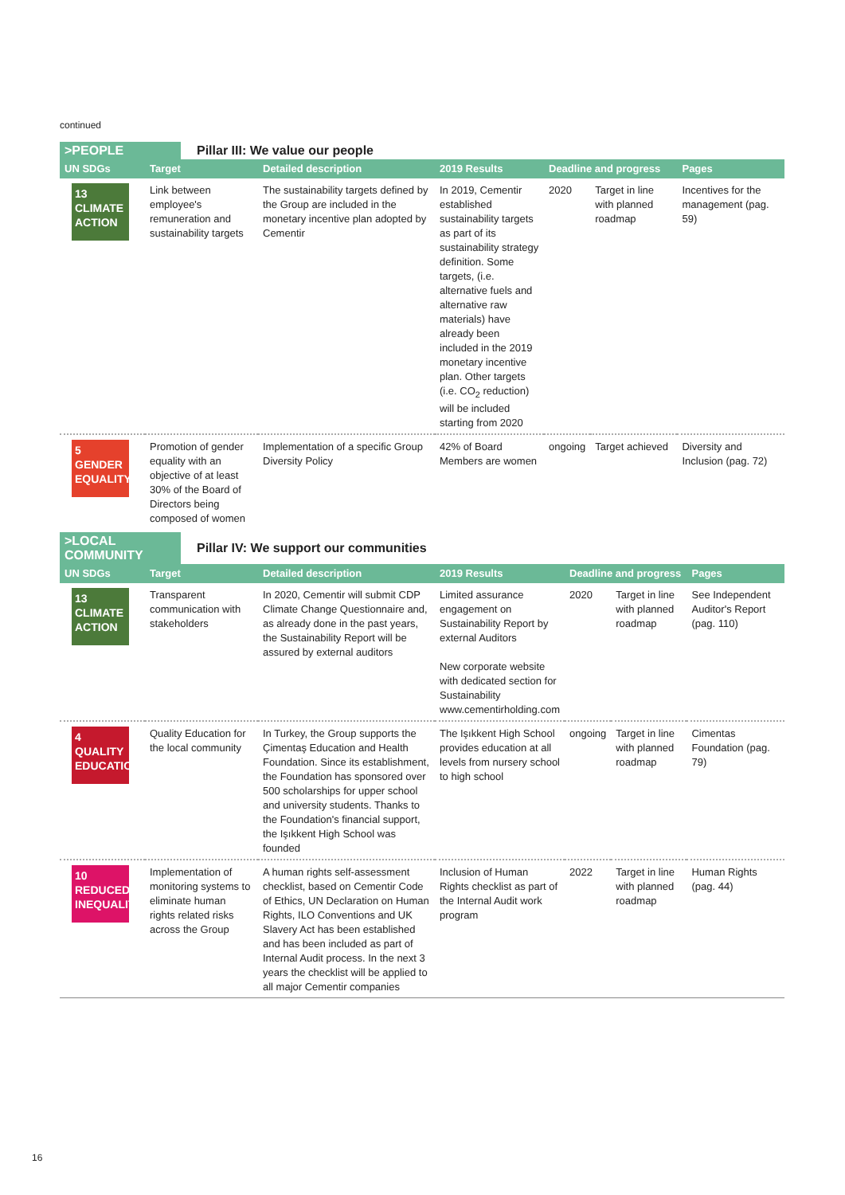continued
>PEOPLE Pillar III: We value our people
| UN SDGs | Target | Detailed description | 2019 Results | Deadline and progress | | Pages |
| --- | --- | --- | --- | --- | --- | --- |
| 13 CLIMATE ACTION | Link between employee's remuneration and sustainability targets | The sustainability targets defined by the Group are included in the monetary incentive plan adopted by Cementir | In 2019, Cementir established sustainability targets as part of its sustainability strategy definition. Some targets, (i.e. alternative fuels and alternative raw materials) have already been included in the 2019 monetary incentive plan. Other targets (i.e. CO<sub>2</sub> reduction) will be included starting from 2020 | 2020 | Target in line with planned roadmap | Incentives for the management (pag. 59) |
| 5 GENDER EQUALITY | Promotion of gender equality with an objective of at least 30% of the Board of Directors being composed of women | Implementation of a specific Group Diversity Policy | 42% of Board Members are women | ongoing | Target achieved | Diversity and Inclusion (pag. 72) |
>LOCAL COMMUNITY Pillar IV: We support our communities
| UN SDGs | Target | Detailed description | 2019 Results | Deadline and progress | | Pages |
| --- | --- | --- | --- | --- | --- | --- |
| 13 CLIMATE ACTION | Transparent communication with stakeholders | In 2020, Cementir will submit CDP Climate Change Questionnaire and, as already done in the past years, the Sustainability Report will be assured by external auditors | Limited assurance engagement on Sustainability Report by external Auditors New corporate website with dedicated section for Sustainability www.cementirholding.com | 2020 | Target in line with planned roadmap | See Independent Auditor's Report (pag. 110) |
| 4 QUALITY EDUCATION | Quality Education for the local community | In Turkey, the Group supports the Çimentaş Education and Health Foundation. Since its establishment, the Foundation has sponsored over 500 scholarships for upper school and university students. Thanks to the Foundation's financial support, the Işıkkent High School was founded | The Işıkkent High School provides education at all levels from nursery school to high school | ongoing | Target in line with planned roadmap | Cimentas Foundation (pag. 79) |
| 10 REDUCED INEQUALITIES | Implementation of monitoring systems to eliminate human rights related risks across the Group | A human rights self-assessment checklist, based on Cementir Code of Ethics, UN Declaration on Human Rights, ILO Conventions and UK Slavery Act has been established and has been included as part of Internal Audit process. In the next 3 years the checklist will be applied to all major Cementir companies | Inclusion of Human Rights checklist as part of the Internal Audit work program | 2022 | Target in line with planned roadmap | Human Rights (pag. 44) |
16